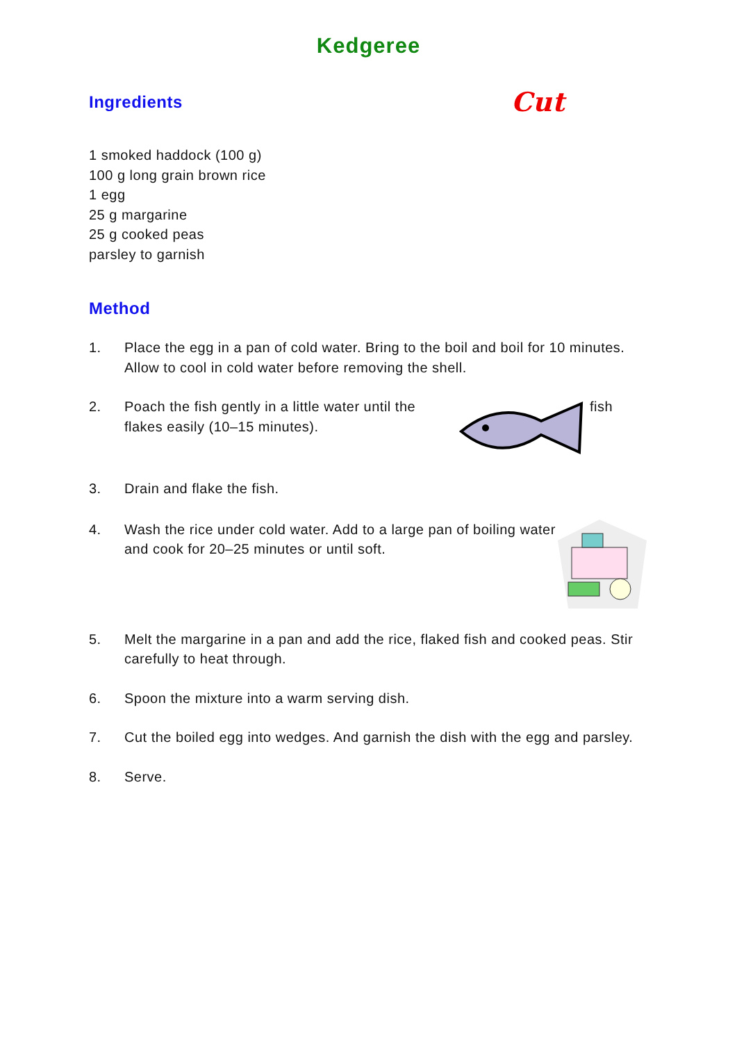Kedgeree
Ingredients
Cut
1 smoked haddock (100 g)
100 g long grain brown rice
1 egg
25 g margarine
25 g cooked peas
parsley to garnish
Method
1. Place the egg in a pan of cold water. Bring to the boil and boil for 10 minutes. Allow to cool in cold water before removing the shell.
2. Poach the fish gently in a little water until the flakes easily (10–15 minutes). fish
3. Drain and flake the fish.
4. Wash the rice under cold water. Add to a large pan of boiling water and cook for 20–25 minutes or until soft.
5. Melt the margarine in a pan and add the rice, flaked fish and cooked peas. Stir carefully to heat through.
6. Spoon the mixture into a warm serving dish.
7. Cut the boiled egg into wedges. And garnish the dish with the egg and parsley.
8. Serve.